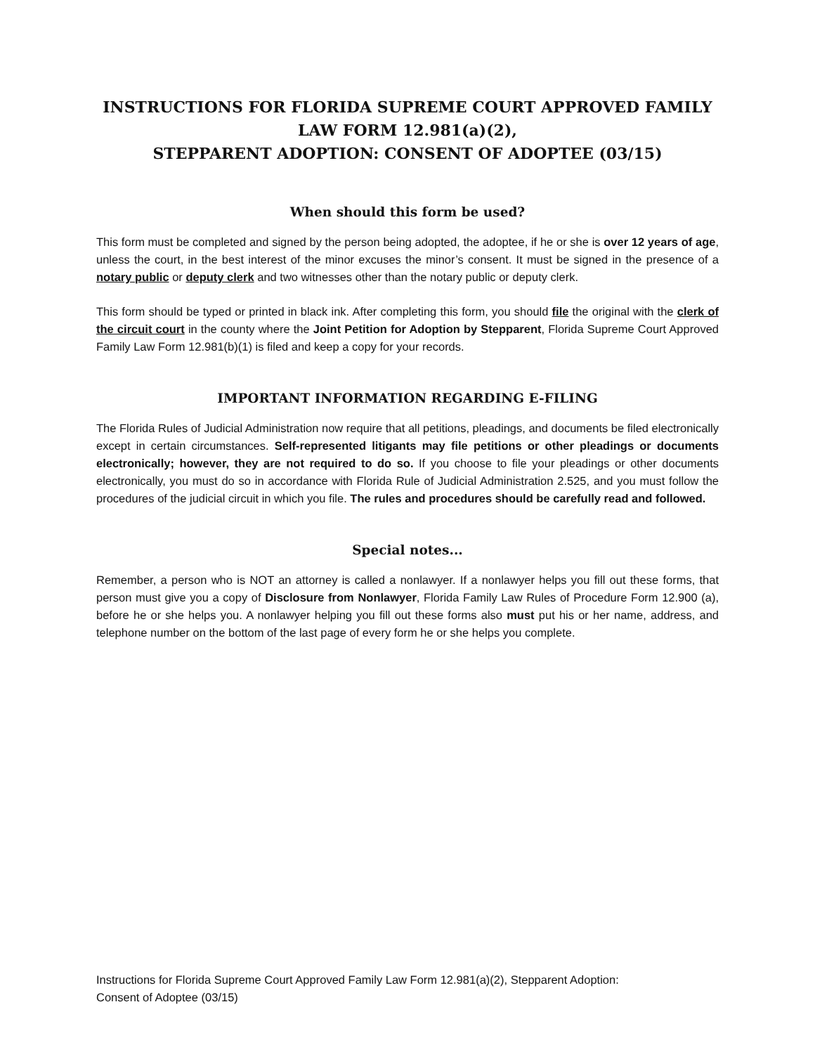INSTRUCTIONS FOR FLORIDA SUPREME COURT APPROVED FAMILY LAW FORM 12.981(a)(2),
STEPPARENT ADOPTION: CONSENT OF ADOPTEE (03/15)
When should this form be used?
This form must be completed and signed by the person being adopted, the adoptee, if he or she is over 12 years of age, unless the court, in the best interest of the minor excuses the minor’s consent. It must be signed in the presence of a notary public or deputy clerk and two witnesses other than the notary public or deputy clerk.
This form should be typed or printed in black ink. After completing this form, you should file the original with the clerk of the circuit court in the county where the Joint Petition for Adoption by Stepparent, Florida Supreme Court Approved Family Law Form 12.981(b)(1) is filed and keep a copy for your records.
IMPORTANT INFORMATION REGARDING E-FILING
The Florida Rules of Judicial Administration now require that all petitions, pleadings, and documents be filed electronically except in certain circumstances. Self-represented litigants may file petitions or other pleadings or documents electronically; however, they are not required to do so. If you choose to file your pleadings or other documents electronically, you must do so in accordance with Florida Rule of Judicial Administration 2.525, and you must follow the procedures of the judicial circuit in which you file. The rules and procedures should be carefully read and followed.
Special notes...
Remember, a person who is NOT an attorney is called a nonlawyer. If a nonlawyer helps you fill out these forms, that person must give you a copy of Disclosure from Nonlawyer, Florida Family Law Rules of Procedure Form 12.900 (a), before he or she helps you. A nonlawyer helping you fill out these forms also must put his or her name, address, and telephone number on the bottom of the last page of every form he or she helps you complete.
Instructions for Florida Supreme Court Approved Family Law Form 12.981(a)(2), Stepparent Adoption:
Consent of Adoptee (03/15)